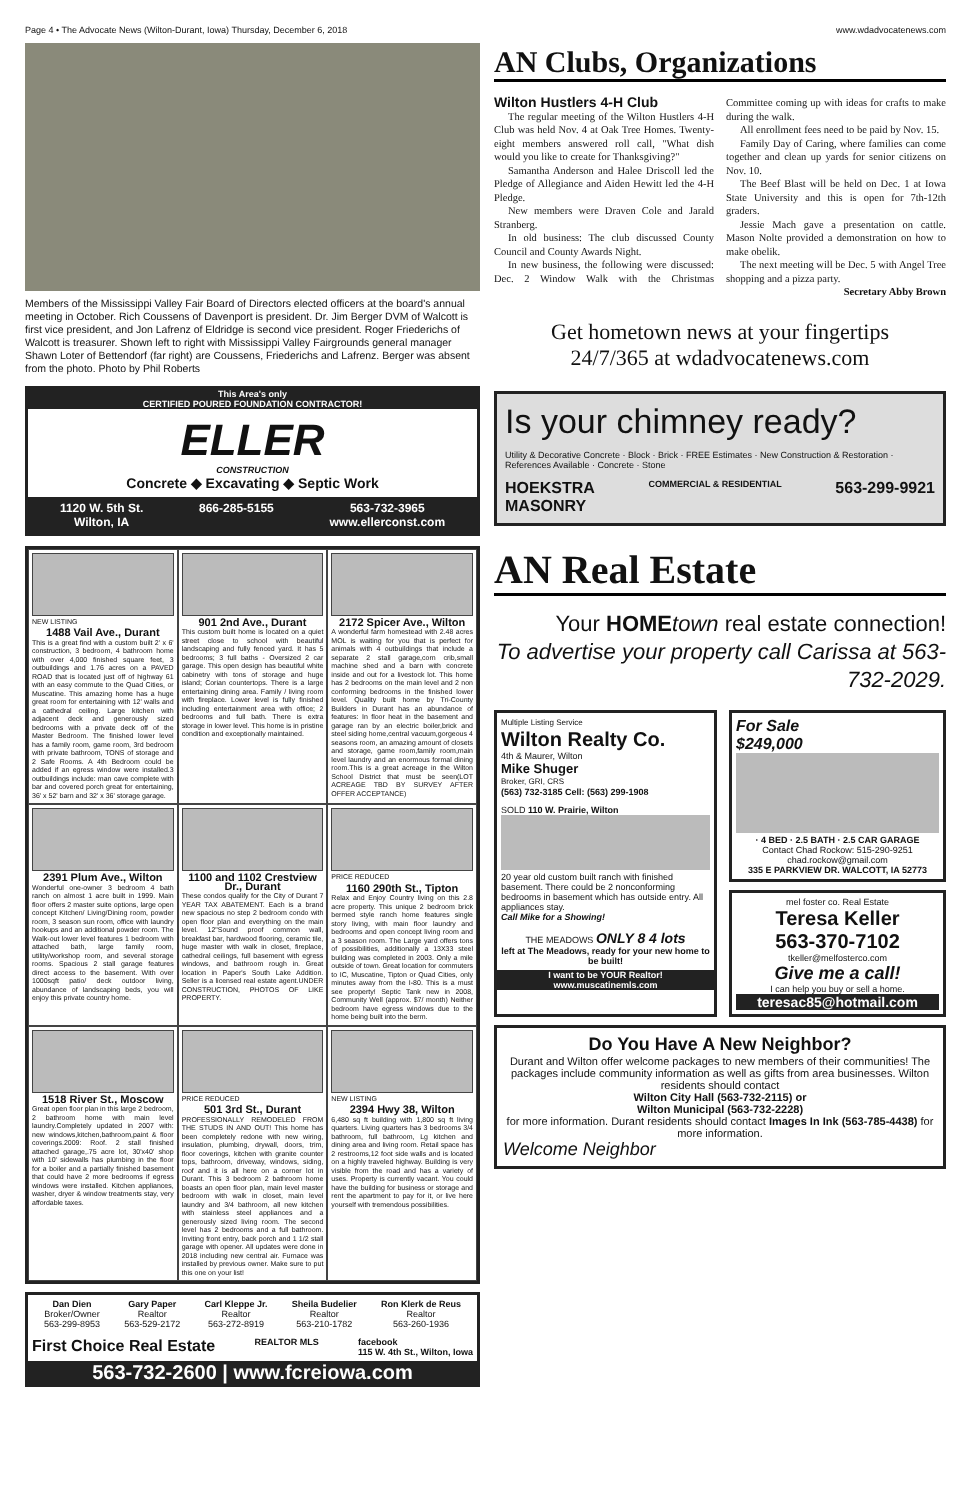Page 4 • The Advocate News (Wilton-Durant, Iowa) Thursday, December 6, 2018 www.wdadvocatenews.com
Members of the Mississippi Valley Fair Board of Directors elected officers at the board's annual meeting in October. Rich Coussens of Davenport is president. Dr. Jim Berger DVM of Walcott is first vice president, and Jon Lafrenz of Eldridge is second vice president. Roger Friederichs of Walcott is treasurer. Shown left to right with Mississippi Valley Fairgrounds general manager Shawn Loter of Bettendorf (far right) are Coussens, Friederichs and Lafrenz. Berger was absent from the photo. Photo by Phil Roberts
This Area's only
CERTIFIED POURED FOUNDATION CONTRACTOR!
ELLER
CONSTRUCTION
Concrete ◆ Excavating ◆ Septic Work
1120 W. 5th St.
Wilton, IA 866-285-5155 563-732-3965
www.ellerconst.com
NEW LISTING
1488 Vail Ave., Durant
This is a great find with a custom built 2' x 6' construction, 3 bedroom, 4 bathroom home with over 4,000 finished square feet, 3 outbuildings and 1.76 acres on a PAVED ROAD that is located just off of highway 61 with an easy commute to the Quad Cities, or Muscatine. This amazing home has a huge great room for entertaining with 12' walls and a cathedral ceiling. Large kitchen with adjacent deck and generously sized bedrooms with a private deck off of the Master Bedroom. The finished lower level has a family room, game room, 3rd bedroom with private bathroom, TONS of storage and 2 Safe Rooms. A 4th Bedroom could be added if an egress window were installed.3 outbuildings include: man cave complete with bar and covered porch great for entertaining, 36' x 52' barn and 32' x 36' storage garage.
901 2nd Ave., Durant
This custom built home is located on a quiet street close to school with beautiful landscaping and fully fenced yard. It has 5 bedrooms; 3 full baths - Oversized 2 car garage. This open design has beautiful white cabinetry with tons of storage and huge island; Corian countertops. There is a large entertaining dining area. Family / living room with fireplace. Lower level is fully finished including entertainment area with office; 2 bedrooms and full bath. There is extra storage in lower level. This home is in pristine condition and exceptionally maintained.
2172 Spicer Ave., Wilton
A wonderful farm homestead with 2.48 acres MOL is waiting for you that is perfect for animals with 4 outbuildings that include a separate 2 stall garage,corn crib,small machine shed and a barn with concrete inside and out for a livestock lot. This home has 2 bedrooms on the main level and 2 non conforming bedrooms in the finished lower level. Quality built home by Tri-County Builders in Durant has an abundance of features: In floor heat in the basement and garage ran by an electric boiler,brick and steel siding home,central vacuum,gorgeous 4 seasons room, an amazing amount of closets and storage, game room,family room,main level laundry and an enormous formal dining room.This is a great acreage in the Wilton School District that must be seen(LOT ACREAGE TBD BY SURVEY AFTER OFFER ACCEPTANCE)
2391 Plum Ave., Wilton
Wonderful one-owner 3 bedroom 4 bath ranch on almost 1 acre built in 1999. Main floor offers 2 master suite options, large open concept Kitchen/ Living/Dining room, powder room, 3 season sun room, office with laundry hookups and an additional powder room. The Walk-out lower level features 1 bedroom with attached bath, large family room, utility/workshop room, and several storage rooms. Spacious 2 stall garage features direct access to the basement. With over 1000sqft patio/ deck outdoor living, abundance of landscaping beds, you will enjoy this private country home.
1100 and 1102 Crestview Dr., Durant
These condos qualify for the City of Durant 7 YEAR TAX ABATEMENT. Each is a brand new spacious no step 2 bedroom condo with open floor plan and everything on the main level. 12"Sound proof common wall, breakfast bar, hardwood flooring, ceramic tile, huge master with walk in closet, fireplace, cathedral ceilings, full basement with egress windows, and bathroom rough in. Great location in Paper's South Lake Addition. Seller is a licensed real estate agent.UNDER CONSTRUCTION, PHOTOS OF LIKE PROPERTY.
PRICE REDUCED
1160 290th St., Tipton
Relax and Enjoy Country living on this 2.8 acre property. This unique 2 bedroom brick bermed style ranch home features single story living, with main floor laundry and bedrooms and open concept living room and a 3 season room. The Large yard offers tons of possibilities, additionally a 13X33 steel building was completed in 2003. Only a mile outside of town. Great location for commuters to IC, Muscatine, Tipton or Quad Cities, only minutes away from the I-80. This is a must see property! Septic Tank new in 2008, Community Well (approx. $7/ month) Neither bedroom have egress windows due to the home being built into the berm.
1518 River St., Moscow
Great open floor plan in this large 2 bedroom, 2 bathroom home with main level laundry.Completely updated in 2007 with: new windows,kitchen,bathroom,paint & floor coverings.2009: Roof. 2 stall finished attached garage,.75 acre lot, 30'x40' shop with 10' sidewalls has plumbing in the floor for a boiler and a partially finished basement that could have 2 more bedrooms if egress windows were installed. Kitchen appliances, washer, dryer & window treatments stay, very affordable taxes.
PRICE REDUCED
501 3rd St., Durant
PROFESSIONALLY REMODELED FROM THE STUDS IN AND OUT! This home has been completely redone with new wiring, insulation, plumbing, drywall, doors, trim, floor coverings, kitchen with granite counter tops, bathroom, driveway, windows, siding, roof and it is all here on a corner lot in Durant. This 3 bedroom 2 bathroom home boasts an open floor plan, main level master bedroom with walk in closet, main level laundry and 3/4 bathroom, all new kitchen with stainless steel appliances and a generously sized living room. The second level has 2 bedrooms and a full bathroom. Inviting front entry, back porch and 1 1/2 stall garage with opener. All updates were done in 2018 including new central air. Furnace was installed by previous owner. Make sure to put this one on your list!
NEW LISTING
2394 Hwy 38, Wilton
6,480 sq ft building with 1,800 sq ft living quarters. Living quarters has 3 bedrooms 3/4 bathroom, full bathroom, Lg kitchen and dining area and living room. Retail space has 2 restrooms,12 foot side walls and is located on a highly traveled highway. Building is very visible from the road and has a variety of uses. Property is currently vacant. You could have the building for business or storage and rent the apartment to pay for it, or live here yourself with tremendous possibilities.
Dan Dien
Broker/Owner
563-299-8953
Gary Paper
Realtor
563-529-2172
Carl Kleppe Jr.
Realtor
563-272-8919
Sheila Budelier
Realtor
563-210-1782
Ron Klerk de Reus
Realtor
563-260-1936
First Choice Real Estate REALTOR MLS facebook
115 W. 4th St., Wilton, Iowa
563-732-2600 | www.fcreiowa.com
AN Clubs, Organizations
Wilton Hustlers 4-H Club
The regular meeting of the Wilton Hustlers 4-H Club was held Nov. 4 at Oak Tree Homes. Twenty-eight members answered roll call, "What dish would you like to create for Thanksgiving?"
Samantha Anderson and Halee Driscoll led the Pledge of Allegiance and Aiden Hewitt led the 4-H Pledge.
New members were Draven Cole and Jarald Stranberg.
In old business: The club discussed County Council and County Awards Night.
In new business, the following were discussed: Dec. 2 Window Walk with the Christmas Committee coming up with ideas for crafts to make during the walk.
All enrollment fees need to be paid by Nov. 15.
Family Day of Caring, where families can come together and clean up yards for senior citizens on Nov. 10.
The Beef Blast will be held on Dec. 1 at Iowa State University and this is open for 7th-12th graders.
Jessie Mach gave a presentation on cattle. Mason Nolte provided a demonstration on how to make obelik.
The next meeting will be Dec. 5 with Angel Tree shopping and a pizza party.
Secretary Abby Brown
Get hometown news at your fingertips
24/7/365 at wdadvocatenews.com
Is your chimney ready?
Utility & Decorative Concrete · Block · Brick · FREE Estimates · New Construction & Restoration · References Available · Concrete · Stone
HOEKSTRA
MASONRY COMMERCIAL & RESIDENTIAL 563-299-9921
AN Real Estate
Your HOME town real estate connection!
To advertise your property call Carissa at 563-732-2029.
Multiple Listing Service
Wilton Realty Co.
4th & Maurer, Wilton
Mike Shuger
Broker, GRI, CRS
(563) 732-3185 Cell: (563) 299-1908
SOLD 110 W. Prairie, Wilton
20 year old custom built ranch with finished basement. There could be 2 nonconforming bedrooms in basement which has outside entry. All appliances stay.
Call Mike for a Showing!
THE MEADOWS ONLY 8 4 lots
left at The Meadows, ready for your new home to be built!
I want to be YOUR Realtor!
www.muscatinemls.com
For Sale
$249,000
· 4 BED · 2.5 BATH · 2.5 CAR GARAGE
Contact Chad Rockow: 515-290-9251
chad.rockow@gmail.com
335 E PARKVIEW DR. WALCOTT, IA 52773
mel foster co. Real Estate
Teresa Keller
563-370-7102
tkeller@melfosterco.com
Give me a call!
I can help you buy or sell a home.
teresac85@hotmail.com
Do You Have A New Neighbor?
Durant and Wilton offer welcome packages to new members of their communities! The packages include community information as well as gifts from area businesses. Wilton residents should contact
Wilton City Hall (563-732-2115) or
Wilton Municipal (563-732-2228)
for more information. Durant residents should contact Images In Ink (563-785-4438) for more information.
Welcome Neighbor